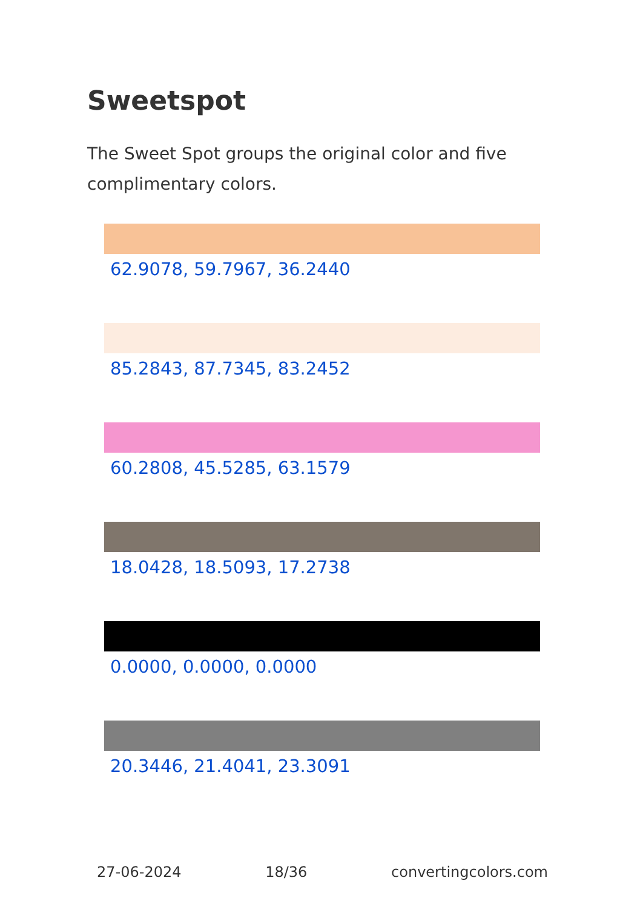Sweetspot
The Sweet Spot groups the original color and five complimentary colors.
62.9078, 59.7967, 36.2440
85.2843, 87.7345, 83.2452
60.2808, 45.5285, 63.1579
18.0428, 18.5093, 17.2738
0.0000, 0.0000, 0.0000
20.3446, 21.4041, 23.3091
27-06-2024 18/36 convertingcolors.com